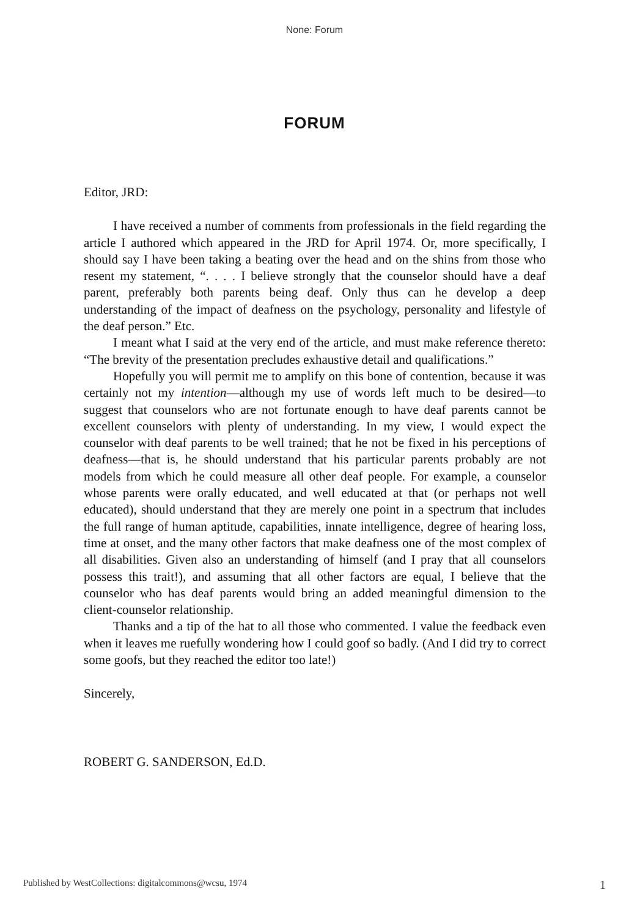None: Forum
FORUM
Editor, JRD:
I have received a number of comments from professionals in the field regarding the article I authored which appeared in the JRD for April 1974. Or, more specifically, I should say I have been taking a beating over the head and on the shins from those who resent my statement, “. . . . I believe strongly that the counselor should have a deaf parent, preferably both parents being deaf. Only thus can he develop a deep understanding of the impact of deafness on the psychology, personality and lifestyle of the deaf person.” Etc.
I meant what I said at the very end of the article, and must make reference thereto: “The brevity of the presentation precludes exhaustive detail and qualifications.”
Hopefully you will permit me to amplify on this bone of contention, because it was certainly not my intention—although my use of words left much to be desired—to suggest that counselors who are not fortunate enough to have deaf parents cannot be excellent counselors with plenty of understanding. In my view, I would expect the counselor with deaf parents to be well trained; that he not be fixed in his perceptions of deafness—that is, he should understand that his particular parents probably are not models from which he could measure all other deaf people. For example, a counselor whose parents were orally educated, and well educated at that (or perhaps not well educated), should understand that they are merely one point in a spectrum that includes the full range of human aptitude, capabilities, innate intelligence, degree of hearing loss, time at onset, and the many other factors that make deafness one of the most complex of all disabilities. Given also an understanding of himself (and I pray that all counselors possess this trait!), and assuming that all other factors are equal, I believe that the counselor who has deaf parents would bring an added meaningful dimension to the client-counselor relationship.
Thanks and a tip of the hat to all those who commented. I value the feedback even when it leaves me ruefully wondering how I could goof so badly. (And I did try to correct some goofs, but they reached the editor too late!)
Sincerely,
ROBERT G. SANDERSON, Ed.D.
Published by WestCollections: digitalcommons@wcsu, 1974 1